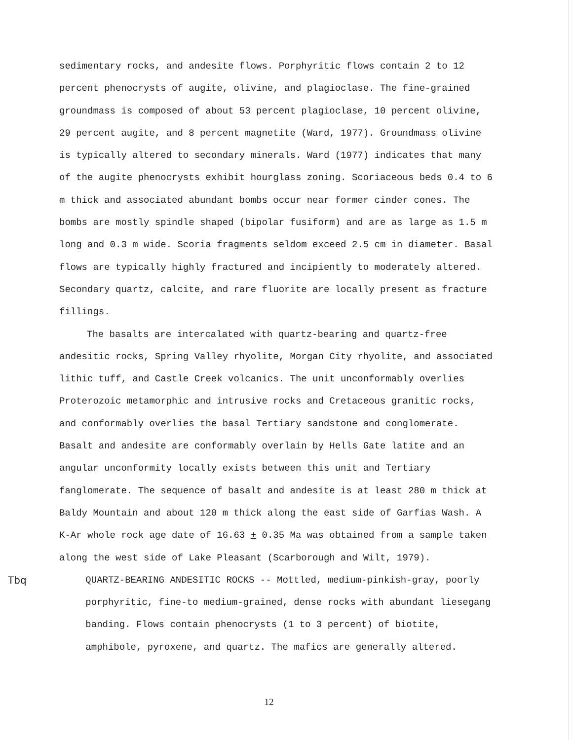sedimentary rocks, and andesite flows. Porphyritic flows contain 2 to 12 percent phenocrysts of augite, olivine, and plagioclase. The fine-grained groundmass is composed of about 53 percent plagioclase, 10 percent olivine, 29 percent augite, and 8 percent magnetite (Ward, 1977). Groundmass olivine is typically altered to secondary minerals. Ward (1977) indicates that many of the augite phenocrysts exhibit hourglass zoning. Scoriaceous beds 0.4 to 6 m thick and associated abundant bombs occur near former cinder cones. The bombs are mostly spindle shaped (bipolar fusiform) and are as large as 1.5 m long and 0.3 m wide. Scoria fragments seldom exceed 2.5 cm in diameter. Basal flows are typically highly fractured and incipiently to moderately altered. Secondary quartz, calcite, and rare fluorite are locally present as fracture fillings.
The basalts are intercalated with quartz-bearing and quartz-free andesitic rocks, Spring Valley rhyolite, Morgan City rhyolite, and associated lithic tuff, and Castle Creek volcanics. The unit unconformably overlies Proterozoic metamorphic and intrusive rocks and Cretaceous granitic rocks, and conformably overlies the basal Tertiary sandstone and conglomerate. Basalt and andesite are conformably overlain by Hells Gate latite and an angular unconformity locally exists between this unit and Tertiary fanglomerate. The sequence of basalt and andesite is at least 280 m thick at Baldy Mountain and about 120 m thick along the east side of Garfias Wash. A K-Ar whole rock age date of 16.63 + 0.35 Ma was obtained from a sample taken along the west side of Lake Pleasant (Scarborough and Wilt, 1979).
Tbq QUARTZ-BEARING ANDESITIC ROCKS -- Mottled, medium-pinkish-gray, poorly porphyritic, fine-to medium-grained, dense rocks with abundant liesegang banding. Flows contain phenocrysts (1 to 3 percent) of biotite, amphibole, pyroxene, and quartz. The mafics are generally altered.
12